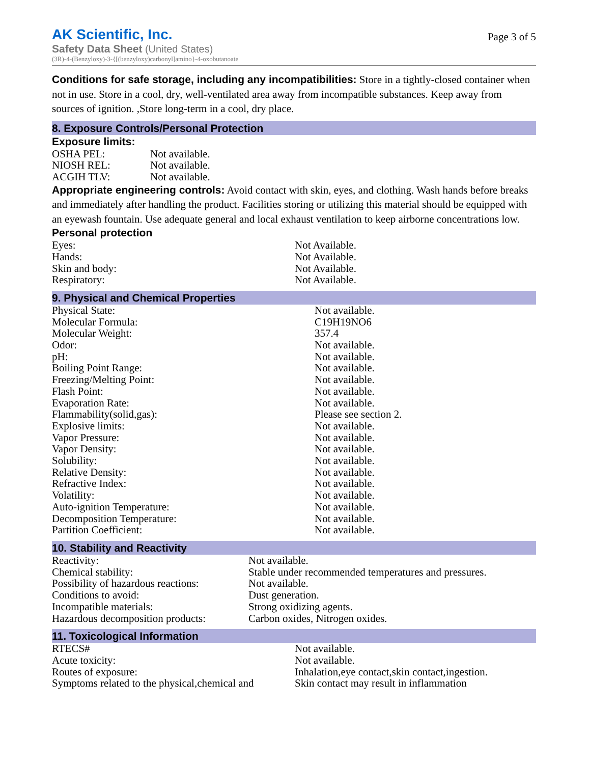AK Scientific, Inc.
Safety Data Sheet (United States)
(3R)-4-(Benzyloxy)-3-{[(benzyloxy)carbonyl]amino}-4-oxobutanoate
Page 3 of 5
Conditions for safe storage, including any incompatibilities: Store in a tightly-closed container when not in use. Store in a cool, dry, well-ventilated area away from incompatible substances. Keep away from sources of ignition. ,Store long-term in a cool, dry place.
8. Exposure Controls/Personal Protection
Exposure limits:
| OSHA PEL: | Not available. |
| NIOSH REL: | Not available. |
| ACGIH TLV: | Not available. |
Appropriate engineering controls: Avoid contact with skin, eyes, and clothing. Wash hands before breaks and immediately after handling the product. Facilities storing or utilizing this material should be equipped with an eyewash fountain. Use adequate general and local exhaust ventilation to keep airborne concentrations low.
Personal protection
| Eyes: | Not Available. |
| Hands: | Not Available. |
| Skin and body: | Not Available. |
| Respiratory: | Not Available. |
9. Physical and Chemical Properties
| Physical State: | Not available. |
| Molecular Formula: | C19H19NO6 |
| Molecular Weight: | 357.4 |
| Odor: | Not available. |
| pH: | Not available. |
| Boiling Point Range: | Not available. |
| Freezing/Melting Point: | Not available. |
| Flash Point: | Not available. |
| Evaporation Rate: | Not available. |
| Flammability(solid,gas): | Please see section 2. |
| Explosive limits: | Not available. |
| Vapor Pressure: | Not available. |
| Vapor Density: | Not available. |
| Solubility: | Not available. |
| Relative Density: | Not available. |
| Refractive Index: | Not available. |
| Volatility: | Not available. |
| Auto-ignition Temperature: | Not available. |
| Decomposition Temperature: | Not available. |
| Partition Coefficient: | Not available. |
10. Stability and Reactivity
| Reactivity: | Not available. |
| Chemical stability: | Stable under recommended temperatures and pressures. |
| Possibility of hazardous reactions: | Not available. |
| Conditions to avoid: | Dust generation. |
| Incompatible materials: | Strong oxidizing agents. |
| Hazardous decomposition products: | Carbon oxides, Nitrogen oxides. |
11. Toxicological Information
| RTECS# | Not available. |
| Acute toxicity: | Not available. |
| Routes of exposure: | Inhalation,eye contact,skin contact,ingestion. |
| Symptoms related to the physical,chemical and | Skin contact may result in inflammation |